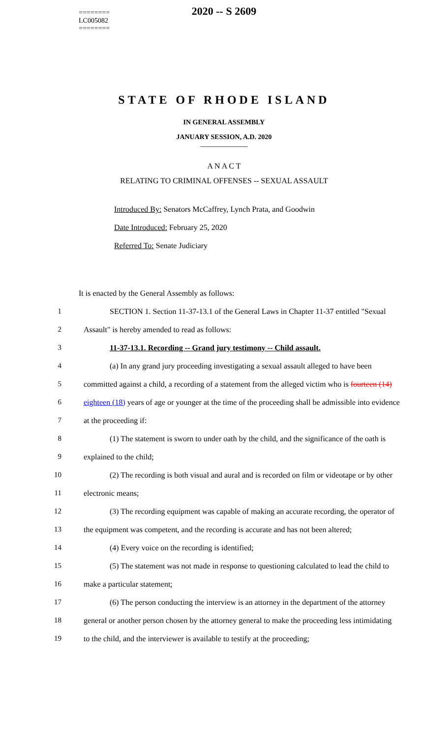========
LC005082
========
2020 -- S 2609
STATE OF RHODE ISLAND
IN GENERAL ASSEMBLY
JANUARY SESSION, A.D. 2020
____________
A N A C T
RELATING TO CRIMINAL OFFENSES -- SEXUAL ASSAULT
Introduced By: Senators McCaffrey, Lynch Prata, and Goodwin
Date Introduced: February 25, 2020
Referred To: Senate Judiciary
It is enacted by the General Assembly as follows:
1 SECTION 1. Section 11-37-13.1 of the General Laws in Chapter 11-37 entitled "Sexual
2 Assault" is hereby amended to read as follows:
3 11-37-13.1. Recording -- Grand jury testimony -- Child assault.
4 (a) In any grand jury proceeding investigating a sexual assault alleged to have been
5 committed against a child, a recording of a statement from the alleged victim who is fourteen (14)
6 eighteen (18) years of age or younger at the time of the proceeding shall be admissible into evidence
7 at the proceeding if:
8 (1) The statement is sworn to under oath by the child, and the significance of the oath is
9 explained to the child;
10 (2) The recording is both visual and aural and is recorded on film or videotape or by other
11 electronic means;
12 (3) The recording equipment was capable of making an accurate recording, the operator of
13 the equipment was competent, and the recording is accurate and has not been altered;
14 (4) Every voice on the recording is identified;
15 (5) The statement was not made in response to questioning calculated to lead the child to
16 make a particular statement;
17 (6) The person conducting the interview is an attorney in the department of the attorney
18 general or another person chosen by the attorney general to make the proceeding less intimidating
19 to the child, and the interviewer is available to testify at the proceeding;